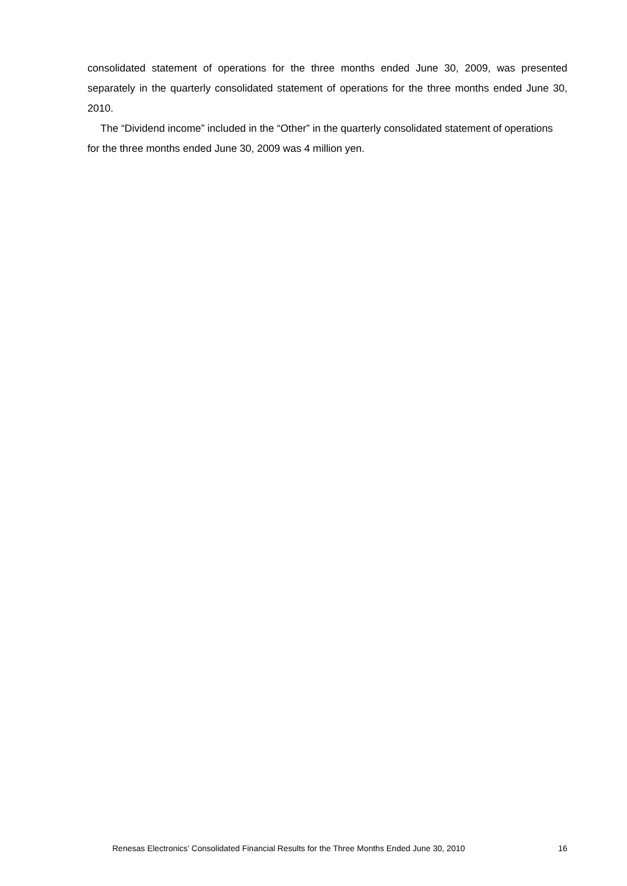consolidated statement of operations for the three months ended June 30, 2009, was presented separately in the quarterly consolidated statement of operations for the three months ended June 30, 2010.
The “Dividend income” included in the “Other” in the quarterly consolidated statement of operations for the three months ended June 30, 2009 was 4 million yen.
Renesas Electronics’ Consolidated Financial Results for the Three Months Ended June 30, 2010 16